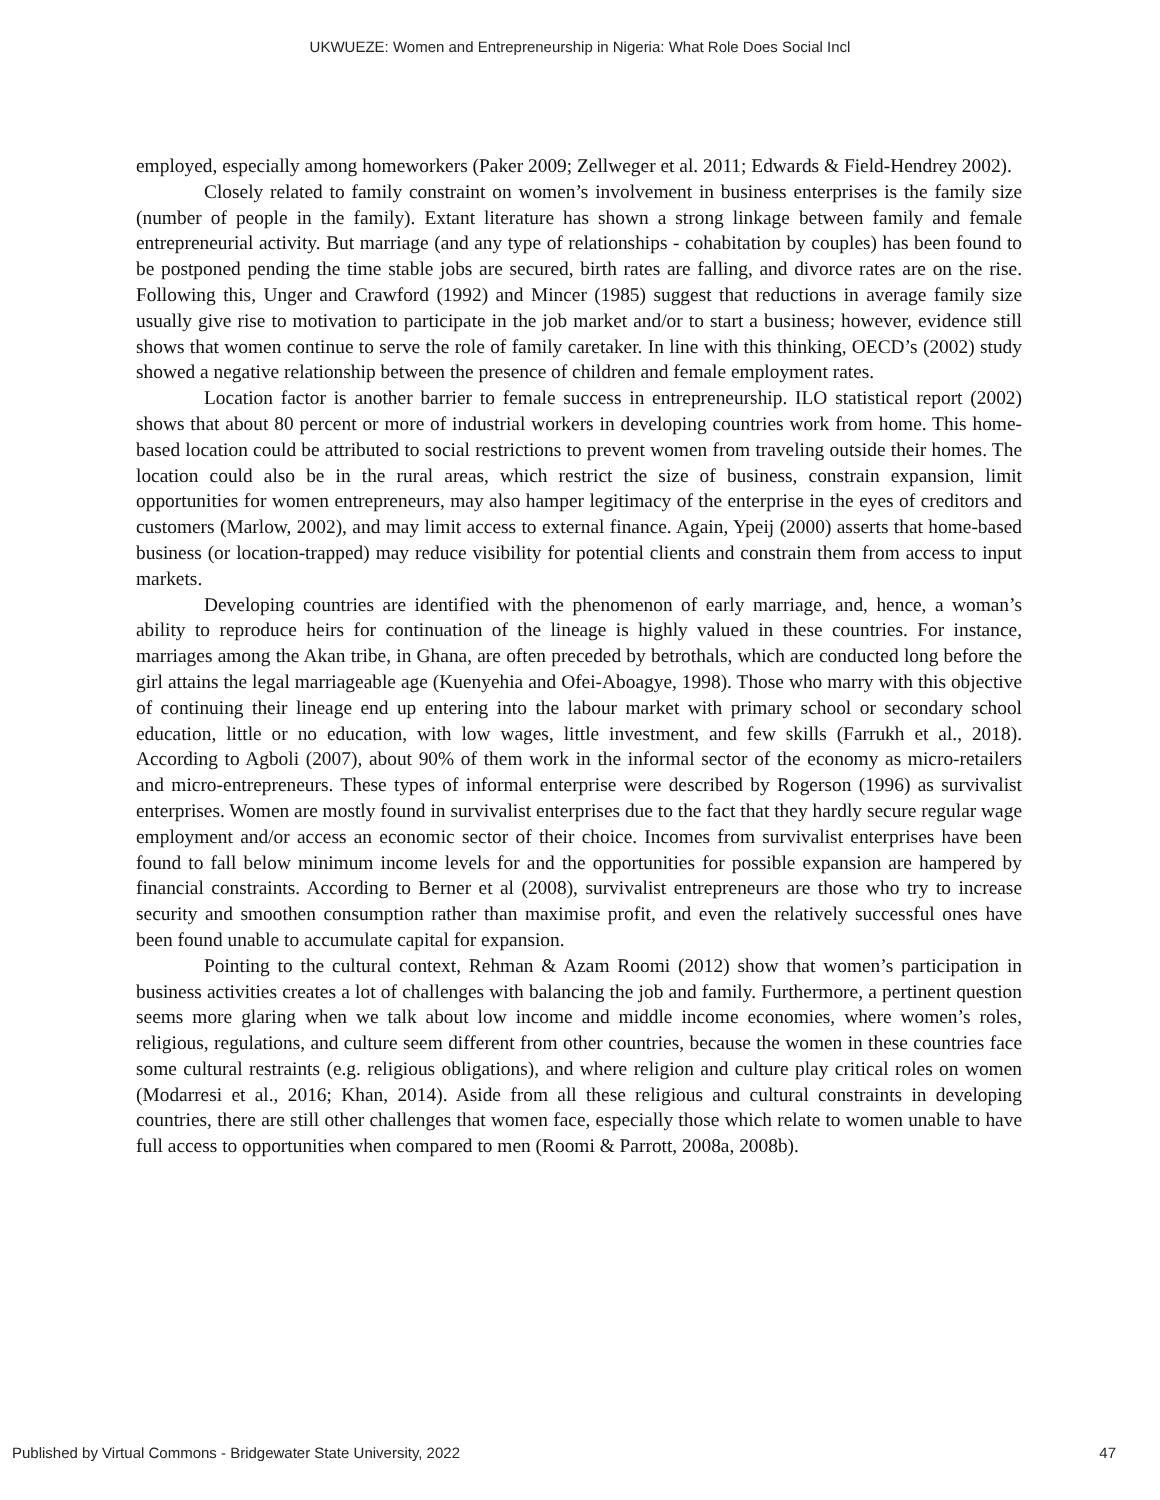UKWUEZE: Women and Entrepreneurship in Nigeria: What Role Does Social Incl
employed, especially among homeworkers (Paker 2009; Zellweger et al. 2011; Edwards & Field-Hendrey 2002).
Closely related to family constraint on women’s involvement in business enterprises is the family size (number of people in the family). Extant literature has shown a strong linkage between family and female entrepreneurial activity. But marriage (and any type of relationships - cohabitation by couples) has been found to be postponed pending the time stable jobs are secured, birth rates are falling, and divorce rates are on the rise. Following this, Unger and Crawford (1992) and Mincer (1985) suggest that reductions in average family size usually give rise to motivation to participate in the job market and/or to start a business; however, evidence still shows that women continue to serve the role of family caretaker. In line with this thinking, OECD’s (2002) study showed a negative relationship between the presence of children and female employment rates.
Location factor is another barrier to female success in entrepreneurship. ILO statistical report (2002) shows that about 80 percent or more of industrial workers in developing countries work from home. This home-based location could be attributed to social restrictions to prevent women from traveling outside their homes. The location could also be in the rural areas, which restrict the size of business, constrain expansion, limit opportunities for women entrepreneurs, may also hamper legitimacy of the enterprise in the eyes of creditors and customers (Marlow, 2002), and may limit access to external finance. Again, Ypeij (2000) asserts that home-based business (or location-trapped) may reduce visibility for potential clients and constrain them from access to input markets.
Developing countries are identified with the phenomenon of early marriage, and, hence, a woman’s ability to reproduce heirs for continuation of the lineage is highly valued in these countries. For instance, marriages among the Akan tribe, in Ghana, are often preceded by betrothals, which are conducted long before the girl attains the legal marriageable age (Kuenyehia and Ofei-Aboagye, 1998). Those who marry with this objective of continuing their lineage end up entering into the labour market with primary school or secondary school education, little or no education, with low wages, little investment, and few skills (Farrukh et al., 2018). According to Agboli (2007), about 90% of them work in the informal sector of the economy as micro-retailers and micro-entrepreneurs. These types of informal enterprise were described by Rogerson (1996) as survivalist enterprises. Women are mostly found in survivalist enterprises due to the fact that they hardly secure regular wage employment and/or access an economic sector of their choice. Incomes from survivalist enterprises have been found to fall below minimum income levels for and the opportunities for possible expansion are hampered by financial constraints. According to Berner et al (2008), survivalist entrepreneurs are those who try to increase security and smoothen consumption rather than maximise profit, and even the relatively successful ones have been found unable to accumulate capital for expansion.
Pointing to the cultural context, Rehman & Azam Roomi (2012) show that women’s participation in business activities creates a lot of challenges with balancing the job and family. Furthermore, a pertinent question seems more glaring when we talk about low income and middle income economies, where women’s roles, religious, regulations, and culture seem different from other countries, because the women in these countries face some cultural restraints (e.g. religious obligations), and where religion and culture play critical roles on women (Modarresi et al., 2016; Khan, 2014). Aside from all these religious and cultural constraints in developing countries, there are still other challenges that women face, especially those which relate to women unable to have full access to opportunities when compared to men (Roomi & Parrott, 2008a, 2008b).
Published by Virtual Commons - Bridgewater State University, 2022 47